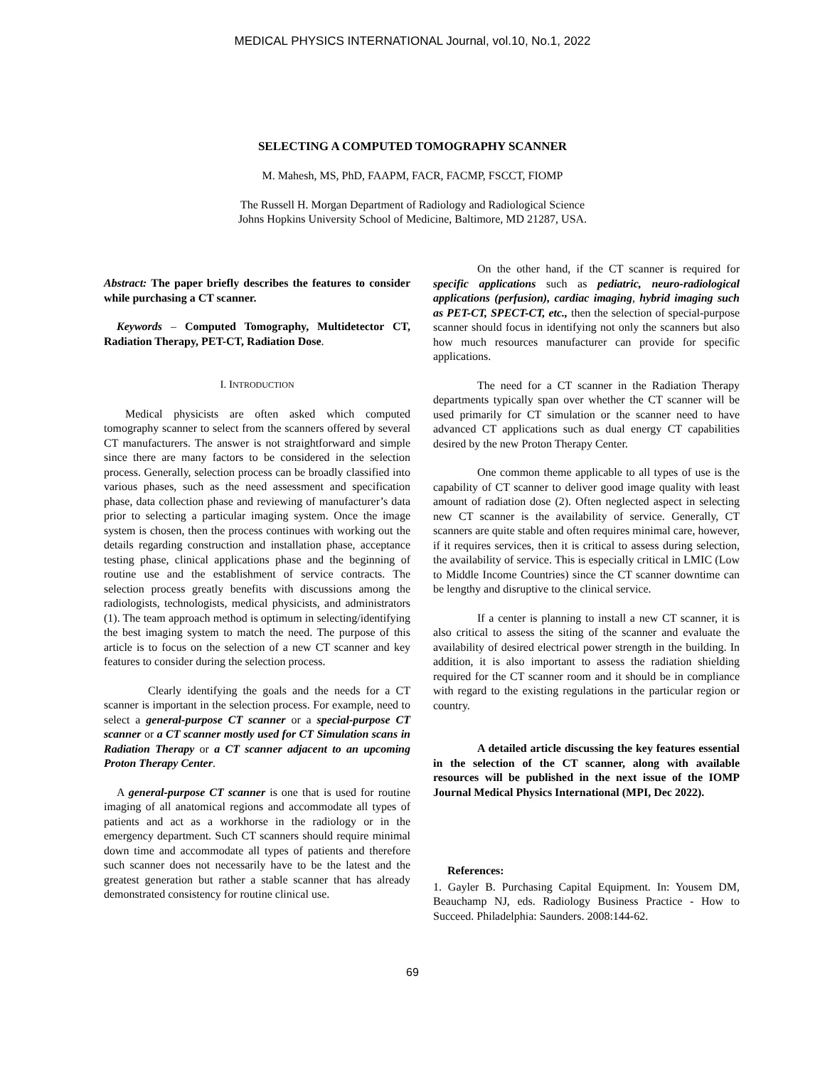MEDICAL PHYSICS INTERNATIONAL Journal, vol.10, No.1, 2022
SELECTING A COMPUTED TOMOGRAPHY SCANNER
M. Mahesh, MS, PhD, FAAPM, FACR, FACMP, FSCCT, FIOMP
The Russell H. Morgan Department of Radiology and Radiological Science
Johns Hopkins University School of Medicine, Baltimore, MD 21287, USA.
Abstract: The paper briefly describes the features to consider while purchasing a CT scanner.
Keywords – Computed Tomography, Multidetector CT, Radiation Therapy, PET-CT, Radiation Dose.
I. INTRODUCTION
Medical physicists are often asked which computed tomography scanner to select from the scanners offered by several CT manufacturers. The answer is not straightforward and simple since there are many factors to be considered in the selection process. Generally, selection process can be broadly classified into various phases, such as the need assessment and specification phase, data collection phase and reviewing of manufacturer’s data prior to selecting a particular imaging system. Once the image system is chosen, then the process continues with working out the details regarding construction and installation phase, acceptance testing phase, clinical applications phase and the beginning of routine use and the establishment of service contracts. The selection process greatly benefits with discussions among the radiologists, technologists, medical physicists, and administrators (1). The team approach method is optimum in selecting/identifying the best imaging system to match the need. The purpose of this article is to focus on the selection of a new CT scanner and key features to consider during the selection process.
Clearly identifying the goals and the needs for a CT scanner is important in the selection process. For example, need to select a general-purpose CT scanner or a special-purpose CT scanner or a CT scanner mostly used for CT Simulation scans in Radiation Therapy or a CT scanner adjacent to an upcoming Proton Therapy Center.
A general-purpose CT scanner is one that is used for routine imaging of all anatomical regions and accommodate all types of patients and act as a workhorse in the radiology or in the emergency department. Such CT scanners should require minimal down time and accommodate all types of patients and therefore such scanner does not necessarily have to be the latest and the greatest generation but rather a stable scanner that has already demonstrated consistency for routine clinical use.
On the other hand, if the CT scanner is required for specific applications such as pediatric, neuro-radiological applications (perfusion), cardiac imaging, hybrid imaging such as PET-CT, SPECT-CT, etc., then the selection of special-purpose scanner should focus in identifying not only the scanners but also how much resources manufacturer can provide for specific applications.
The need for a CT scanner in the Radiation Therapy departments typically span over whether the CT scanner will be used primarily for CT simulation or the scanner need to have advanced CT applications such as dual energy CT capabilities desired by the new Proton Therapy Center.
One common theme applicable to all types of use is the capability of CT scanner to deliver good image quality with least amount of radiation dose (2). Often neglected aspect in selecting new CT scanner is the availability of service. Generally, CT scanners are quite stable and often requires minimal care, however, if it requires services, then it is critical to assess during selection, the availability of service. This is especially critical in LMIC (Low to Middle Income Countries) since the CT scanner downtime can be lengthy and disruptive to the clinical service.
If a center is planning to install a new CT scanner, it is also critical to assess the siting of the scanner and evaluate the availability of desired electrical power strength in the building. In addition, it is also important to assess the radiation shielding required for the CT scanner room and it should be in compliance with regard to the existing regulations in the particular region or country.
A detailed article discussing the key features essential in the selection of the CT scanner, along with available resources will be published in the next issue of the IOMP Journal Medical Physics International (MPI, Dec 2022).
References:
1. Gayler B. Purchasing Capital Equipment. In: Yousem DM, Beauchamp NJ, eds. Radiology Business Practice - How to Succeed. Philadelphia: Saunders. 2008:144-62.
69